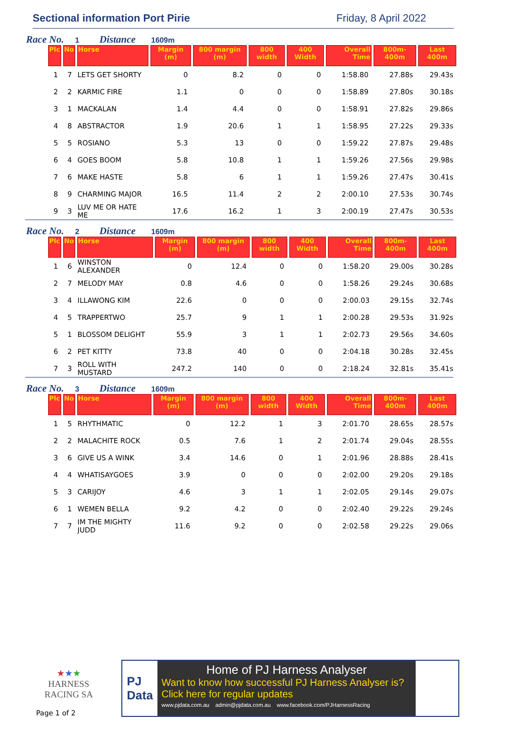Sectional information Port Pirie Friday, 8 April 2022
Race No. 1 Distance 1609m
| Plc | No | Horse | Margin (m) | 800 margin (m) | 800 width | 400 Width | Overall Time | 800m-400m | Last 400m |
| --- | --- | --- | --- | --- | --- | --- | --- | --- | --- |
| 1 | 7 | LETS GET SHORTY | 0 | 8.2 | 0 | 0 | 1:58.80 | 27.88s | 29.43s |
| 2 | 2 | KARMIC FIRE | 1.1 | 0 | 0 | 0 | 1:58.89 | 27.80s | 30.18s |
| 3 | 1 | MACKALAN | 1.4 | 4.4 | 0 | 0 | 1:58.91 | 27.82s | 29.86s |
| 4 | 8 | ABSTRACTOR | 1.9 | 20.6 | 1 | 1 | 1:58.95 | 27.22s | 29.33s |
| 5 | 5 | ROSIANO | 5.3 | 13 | 0 | 0 | 1:59.22 | 27.87s | 29.48s |
| 6 | 4 | GOES BOOM | 5.8 | 10.8 | 1 | 1 | 1:59.26 | 27.56s | 29.98s |
| 7 | 6 | MAKE HASTE | 5.8 | 6 | 1 | 1 | 1:59.26 | 27.47s | 30.41s |
| 8 | 9 | CHARMING MAJOR | 16.5 | 11.4 | 2 | 2 | 2:00.10 | 27.53s | 30.74s |
| 9 | 3 | LUV ME OR HATE ME | 17.6 | 16.2 | 1 | 3 | 2:00.19 | 27.47s | 30.53s |
Race No. 2 Distance 1609m
| Plc | No | Horse | Margin (m) | 800 margin (m) | 800 width | 400 Width | Overall Time | 800m-400m | Last 400m |
| --- | --- | --- | --- | --- | --- | --- | --- | --- | --- |
| 1 | 6 | WINSTON ALEXANDER | 0 | 12.4 | 0 | 0 | 1:58.20 | 29.00s | 30.28s |
| 2 | 7 | MELODY MAY | 0.8 | 4.6 | 0 | 0 | 1:58.26 | 29.24s | 30.68s |
| 3 | 4 | ILLAWONG KIM | 22.6 | 0 | 0 | 0 | 2:00.03 | 29.15s | 32.74s |
| 4 | 5 | TRAPPERTWO | 25.7 | 9 | 1 | 1 | 2:00.28 | 29.53s | 31.92s |
| 5 | 1 | BLOSSOM DELIGHT | 55.9 | 3 | 1 | 1 | 2:02.73 | 29.56s | 34.60s |
| 6 | 2 | PET KITTY | 73.8 | 40 | 0 | 0 | 2:04.18 | 30.28s | 32.45s |
| 7 | 3 | ROLL WITH MUSTARD | 247.2 | 140 | 0 | 0 | 2:18.24 | 32.81s | 35.41s |
Race No. 3 Distance 1609m
| Plc | No | Horse | Margin (m) | 800 margin (m) | 800 width | 400 Width | Overall Time | 800m-400m | Last 400m |
| --- | --- | --- | --- | --- | --- | --- | --- | --- | --- |
| 1 | 5 | RHYTHMATIC | 0 | 12.2 | 1 | 3 | 2:01.70 | 28.65s | 28.57s |
| 2 | 2 | MALACHITE ROCK | 0.5 | 7.6 | 1 | 2 | 2:01.74 | 29.04s | 28.55s |
| 3 | 6 | GIVE US A WINK | 3.4 | 14.6 | 0 | 1 | 2:01.96 | 28.88s | 28.41s |
| 4 | 4 | WHATISAYGOES | 3.9 | 0 | 0 | 0 | 2:02.00 | 29.20s | 29.18s |
| 5 | 3 | CARIJOY | 4.6 | 3 | 1 | 1 | 2:02.05 | 29.14s | 29.07s |
| 6 | 1 | WEMEN BELLA | 9.2 | 4.2 | 0 | 0 | 2:02.40 | 29.22s | 29.24s |
| 7 | 7 | IM THE MIGHTY JUDD | 11.6 | 9.2 | 0 | 0 | 2:02.58 | 29.22s | 29.06s |
★★★
HARNESS
RACING SA
Page 1 of 2
PJ
Data
Home of PJ Harness Analyser
Want to know how successful PJ Harness Analyser is?
Click here for regular updates
www.pjdata.com.au admin@pjdata.com.au www.facebook.com/PJHarnessRacing